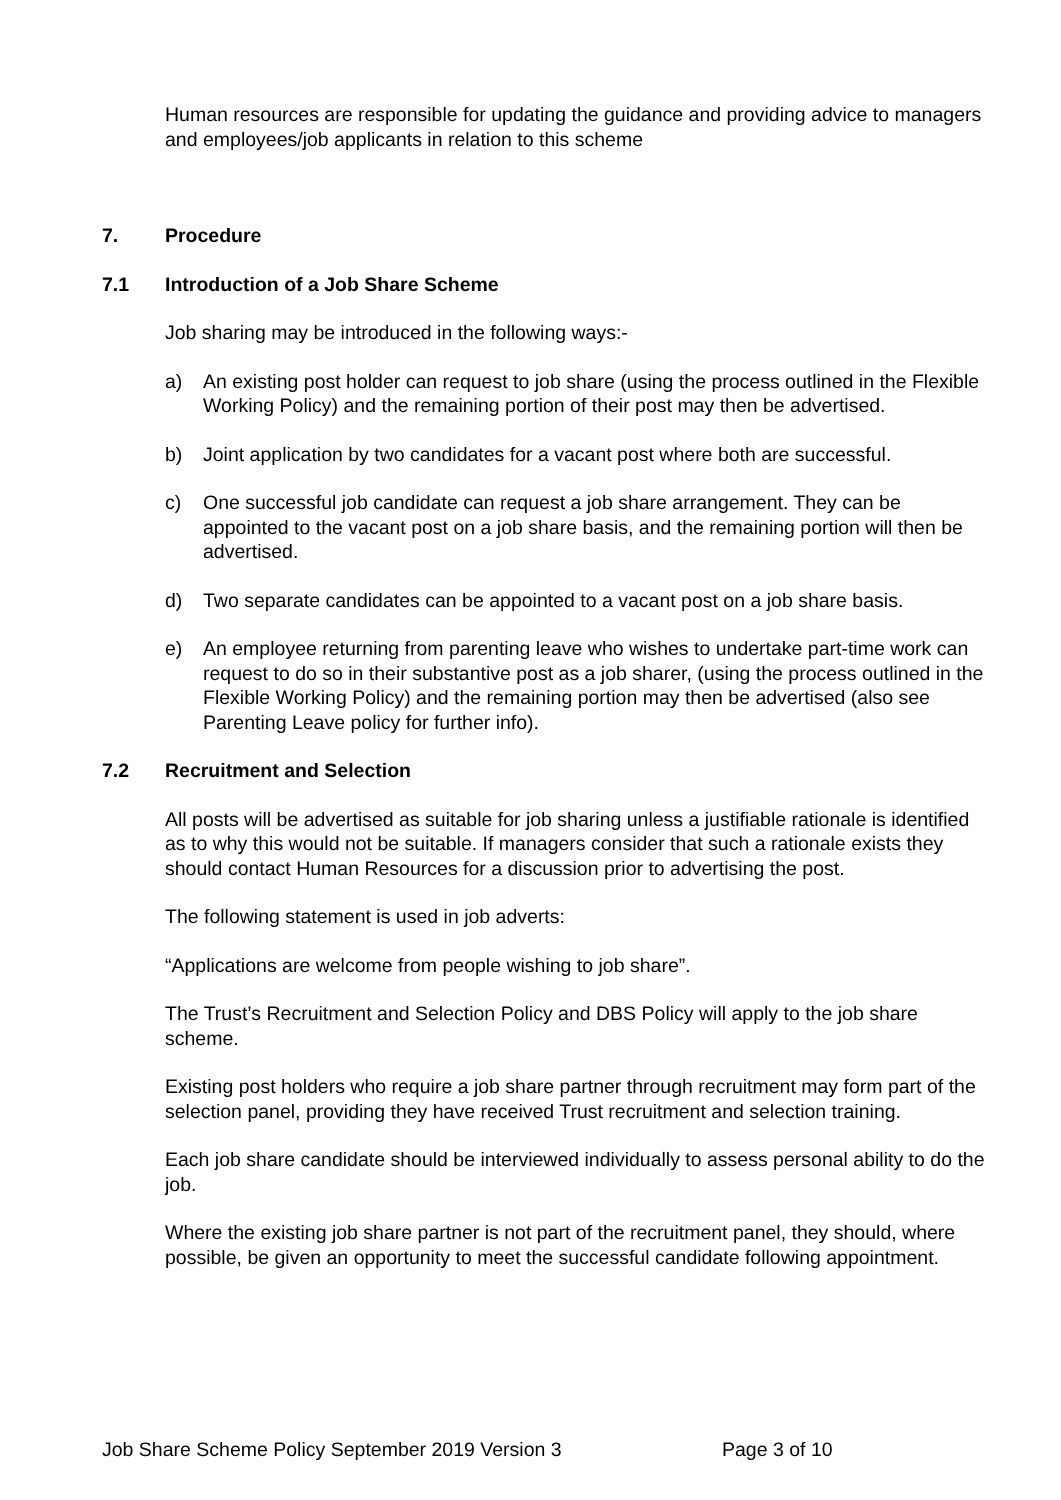Human resources are responsible for updating the guidance and providing advice to managers and employees/job applicants in relation to this scheme
7. Procedure
7.1 Introduction of a Job Share Scheme
Job sharing may be introduced in the following ways:-
a) An existing post holder can request to job share (using the process outlined in the Flexible Working Policy) and the remaining portion of their post may then be advertised.
b) Joint application by two candidates for a vacant post where both are successful.
c) One successful job candidate can request a job share arrangement. They can be appointed to the vacant post on a job share basis, and the remaining portion will then be advertised.
d) Two separate candidates can be appointed to a vacant post on a job share basis.
e) An employee returning from parenting leave who wishes to undertake part-time work can request to do so in their substantive post as a job sharer, (using the process outlined in the Flexible Working Policy) and the remaining portion may then be advertised (also see Parenting Leave policy for further info).
7.2 Recruitment and Selection
All posts will be advertised as suitable for job sharing unless a justifiable rationale is identified as to why this would not be suitable. If managers consider that such a rationale exists they should contact Human Resources for a discussion prior to advertising the post.
The following statement is used in job adverts:
“Applications are welcome from people wishing to job share”.
The Trust’s Recruitment and Selection Policy and DBS Policy will apply to the job share scheme.
Existing post holders who require a job share partner through recruitment may form part of the selection panel, providing they have received Trust recruitment and selection training.
Each job share candidate should be interviewed individually to assess personal ability to do the job.
Where the existing job share partner is not part of the recruitment panel, they should, where possible, be given an opportunity to meet the successful candidate following appointment.
Job Share Scheme Policy September 2019 Version 3 Page 3 of 10